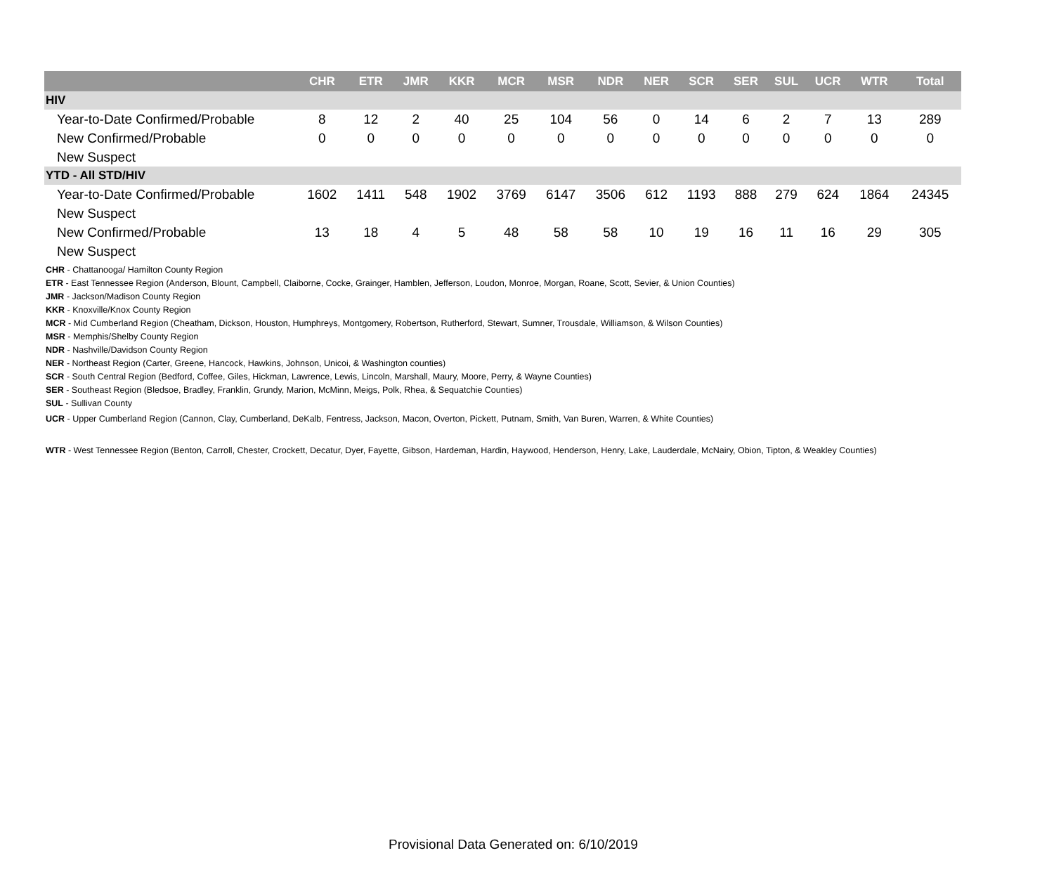| | CHR | ETR | JMR | KKR | MCR | MSR | NDR | NER | SCR | SER | SUL | UCR | WTR | Total |
| --- | --- | --- | --- | --- | --- | --- | --- | --- | --- | --- | --- | --- | --- | --- |
| HIV | | | | | | | | | | | | | | |
| Year-to-Date Confirmed/Probable | 8 | 12 | 2 | 40 | 25 | 104 | 56 | 0 | 14 | 6 | 2 | 7 | 13 | 289 |
| New Confirmed/Probable | 0 | 0 | 0 | 0 | 0 | 0 | 0 | 0 | 0 | 0 | 0 | 0 | 0 | 0 |
| New Suspect | | | | | | | | | | | | | | |
| YTD - All STD/HIV | | | | | | | | | | | | | | |
| Year-to-Date Confirmed/Probable | 1602 | 1411 | 548 | 1902 | 3769 | 6147 | 3506 | 612 | 1193 | 888 | 279 | 624 | 1864 | 24345 |
| New Suspect | | | | | | | | | | | | | | |
| New Confirmed/Probable | 13 | 18 | 4 | 5 | 48 | 58 | 58 | 10 | 19 | 16 | 11 | 16 | 29 | 305 |
| New Suspect | | | | | | | | | | | | | | |
CHR - Chattanooga/ Hamilton County Region
ETR - East Tennessee Region (Anderson, Blount, Campbell, Claiborne, Cocke, Grainger, Hamblen, Jefferson, Loudon, Monroe, Morgan, Roane, Scott, Sevier, & Union Counties)
JMR - Jackson/Madison County Region
KKR - Knoxville/Knox County Region
MCR - Mid Cumberland Region (Cheatham, Dickson, Houston, Humphreys, Montgomery, Robertson, Rutherford, Stewart, Sumner, Trousdale, Williamson, & Wilson Counties)
MSR - Memphis/Shelby County Region
NDR - Nashville/Davidson County Region
NER - Northeast Region (Carter, Greene, Hancock, Hawkins, Johnson, Unicoi, & Washington counties)
SCR - South Central Region (Bedford, Coffee, Giles, Hickman, Lawrence, Lewis, Lincoln, Marshall, Maury, Moore, Perry, & Wayne Counties)
SER - Southeast Region (Bledsoe, Bradley, Franklin, Grundy, Marion, McMinn, Meigs, Polk, Rhea, & Sequatchie Counties)
SUL - Sullivan County
UCR - Upper Cumberland Region (Cannon, Clay, Cumberland, DeKalb, Fentress, Jackson, Macon, Overton, Pickett, Putnam, Smith, Van Buren, Warren, & White Counties)
WTR - West Tennessee Region (Benton, Carroll, Chester, Crockett, Decatur, Dyer, Fayette, Gibson, Hardeman, Hardin, Haywood, Henderson, Henry, Lake, Lauderdale, McNairy, Obion, Tipton, & Weakley Counties)
Provisional Data Generated on: 6/10/2019